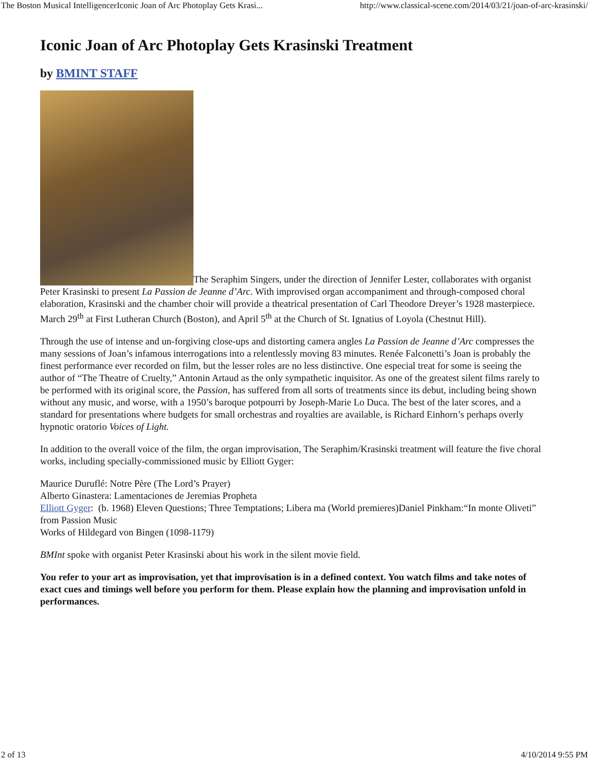The Boston Musical IntelligencerIconic Joan of Arc Photoplay Gets Krasi... http://www.classical-scene.com/2014/03/21/joan-of-arc-krasinski/
Iconic Joan of Arc Photoplay Gets Krasinski Treatment
by BMINT STAFF
The Seraphim Singers, under the direction of Jennifer Lester, collaborates with organist Peter Krasinski to present La Passion de Jeanne d’Arc. With improvised organ accompaniment and through-composed choral elaboration, Krasinski and the chamber choir will provide a theatrical presentation of Carl Theodore Dreyer’s 1928 masterpiece. March 29<sup>th</sup> at First Lutheran Church (Boston), and April 5<sup>th</sup> at the Church of St. Ignatius of Loyola (Chestnut Hill).
Through the use of intense and un-forgiving close-ups and distorting camera angles La Passion de Jeanne d’Arc compresses the many sessions of Joan’s infamous interrogations into a relentlessly moving 83 minutes. Renée Falconetti’s Joan is probably the finest performance ever recorded on film, but the lesser roles are no less distinctive. One especial treat for some is seeing the author of “The Theatre of Cruelty,” Antonin Artaud as the only sympathetic inquisitor. As one of the greatest silent films rarely to be performed with its original score, the Passion, has suffered from all sorts of treatments since its debut, including being shown without any music, and worse, with a 1950’s baroque potpourri by Joseph-Marie Lo Duca. The best of the later scores, and a standard for presentations where budgets for small orchestras and royalties are available, is Richard Einhorn’s perhaps overly hypnotic oratorio Voices of Light.
In addition to the overall voice of the film, the organ improvisation, The Seraphim/Krasinski treatment will feature the five choral works, including specially-commissioned music by Elliott Gyger:
Maurice Duruflé: Notre Père (The Lord’s Prayer)
Alberto Ginastera: Lamentaciones de Jeremias Propheta
Elliott Gyger: (b. 1968) Eleven Questions; Three Temptations; Libera ma (World premieres)Daniel Pinkham:“In monte Oliveti” from Passion Music
Works of Hildegard von Bingen (1098-1179)
BMInt spoke with organist Peter Krasinski about his work in the silent movie field.
You refer to your art as improvisation, yet that improvisation is in a defined context. You watch films and take notes of exact cues and timings well before you perform for them. Please explain how the planning and improvisation unfold in performances.
2 of 13 4/10/2014 9:55 PM